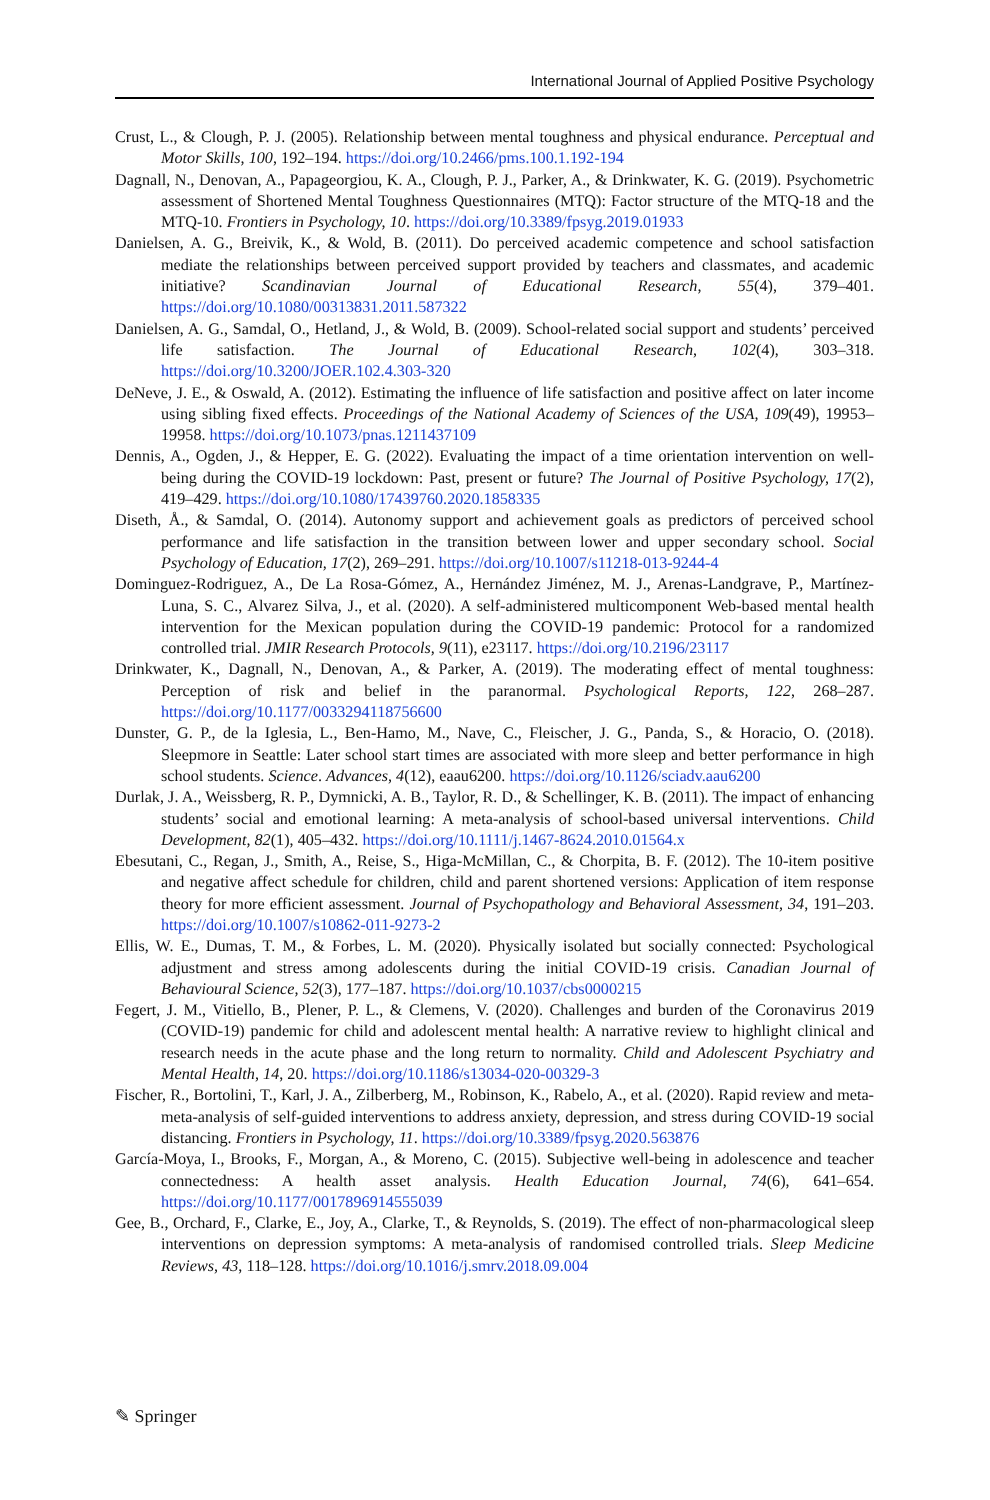International Journal of Applied Positive Psychology
Crust, L., & Clough, P. J. (2005). Relationship between mental toughness and physical endurance. Perceptual and Motor Skills, 100, 192–194. https://doi.org/10.2466/pms.100.1.192-194
Dagnall, N., Denovan, A., Papageorgiou, K. A., Clough, P. J., Parker, A., & Drinkwater, K. G. (2019). Psychometric assessment of Shortened Mental Toughness Questionnaires (MTQ): Factor structure of the MTQ-18 and the MTQ-10. Frontiers in Psychology, 10. https://doi.org/10.3389/fpsyg.2019.01933
Danielsen, A. G., Breivik, K., & Wold, B. (2011). Do perceived academic competence and school satisfaction mediate the relationships between perceived support provided by teachers and classmates, and academic initiative? Scandinavian Journal of Educational Research, 55(4), 379–401. https://doi.org/10.1080/00313831.2011.587322
Danielsen, A. G., Samdal, O., Hetland, J., & Wold, B. (2009). School-related social support and students’ perceived life satisfaction. The Journal of Educational Research, 102(4), 303–318. https://doi.org/10.3200/JOER.102.4.303-320
DeNeve, J. E., & Oswald, A. (2012). Estimating the influence of life satisfaction and positive affect on later income using sibling fixed effects. Proceedings of the National Academy of Sciences of the USA, 109(49), 19953–19958. https://doi.org/10.1073/pnas.1211437109
Dennis, A., Ogden, J., & Hepper, E. G. (2022). Evaluating the impact of a time orientation intervention on well-being during the COVID-19 lockdown: Past, present or future? The Journal of Positive Psychology, 17(2), 419–429. https://doi.org/10.1080/17439760.2020.1858335
Diseth, Å., & Samdal, O. (2014). Autonomy support and achievement goals as predictors of perceived school performance and life satisfaction in the transition between lower and upper secondary school. Social Psychology of Education, 17(2), 269–291. https://doi.org/10.1007/s11218-013-9244-4
Dominguez-Rodriguez, A., De La Rosa-Gómez, A., Hernández Jiménez, M. J., Arenas-Landgrave, P., Martínez-Luna, S. C., Alvarez Silva, J., et al. (2020). A self-administered multicomponent Web-based mental health intervention for the Mexican population during the COVID-19 pandemic: Protocol for a randomized controlled trial. JMIR Research Protocols, 9(11), e23117. https://doi.org/10.2196/23117
Drinkwater, K., Dagnall, N., Denovan, A., & Parker, A. (2019). The moderating effect of mental toughness: Perception of risk and belief in the paranormal. Psychological Reports, 122, 268–287. https://doi.org/10.1177/0033294118756600
Dunster, G. P., de la Iglesia, L., Ben-Hamo, M., Nave, C., Fleischer, J. G., Panda, S., & Horacio, O. (2018). Sleepmore in Seattle: Later school start times are associated with more sleep and better performance in high school students. Science. Advances, 4(12), eaau6200. https://doi.org/10.1126/sciadv.aau6200
Durlak, J. A., Weissberg, R. P., Dymnicki, A. B., Taylor, R. D., & Schellinger, K. B. (2011). The impact of enhancing students’ social and emotional learning: A meta-analysis of school-based universal interventions. Child Development, 82(1), 405–432. https://doi.org/10.1111/j.1467-8624.2010.01564.x
Ebesutani, C., Regan, J., Smith, A., Reise, S., Higa-McMillan, C., & Chorpita, B. F. (2012). The 10-item positive and negative affect schedule for children, child and parent shortened versions: Application of item response theory for more efficient assessment. Journal of Psychopathology and Behavioral Assessment, 34, 191–203. https://doi.org/10.1007/s10862-011-9273-2
Ellis, W. E., Dumas, T. M., & Forbes, L. M. (2020). Physically isolated but socially connected: Psychological adjustment and stress among adolescents during the initial COVID-19 crisis. Canadian Journal of Behavioural Science, 52(3), 177–187. https://doi.org/10.1037/cbs0000215
Fegert, J. M., Vitiello, B., Plener, P. L., & Clemens, V. (2020). Challenges and burden of the Coronavirus 2019 (COVID-19) pandemic for child and adolescent mental health: A narrative review to highlight clinical and research needs in the acute phase and the long return to normality. Child and Adolescent Psychiatry and Mental Health, 14, 20. https://doi.org/10.1186/s13034-020-00329-3
Fischer, R., Bortolini, T., Karl, J. A., Zilberberg, M., Robinson, K., Rabelo, A., et al. (2020). Rapid review and meta-meta-analysis of self-guided interventions to address anxiety, depression, and stress during COVID-19 social distancing. Frontiers in Psychology, 11. https://doi.org/10.3389/fpsyg.2020.563876
García-Moya, I., Brooks, F., Morgan, A., & Moreno, C. (2015). Subjective well-being in adolescence and teacher connectedness: A health asset analysis. Health Education Journal, 74(6), 641–654. https://doi.org/10.1177/0017896914555039
Gee, B., Orchard, F., Clarke, E., Joy, A., Clarke, T., & Reynolds, S. (2019). The effect of non-pharmacological sleep interventions on depression symptoms: A meta-analysis of randomised controlled trials. Sleep Medicine Reviews, 43, 118–128. https://doi.org/10.1016/j.smrv.2018.09.004
✎ Springer